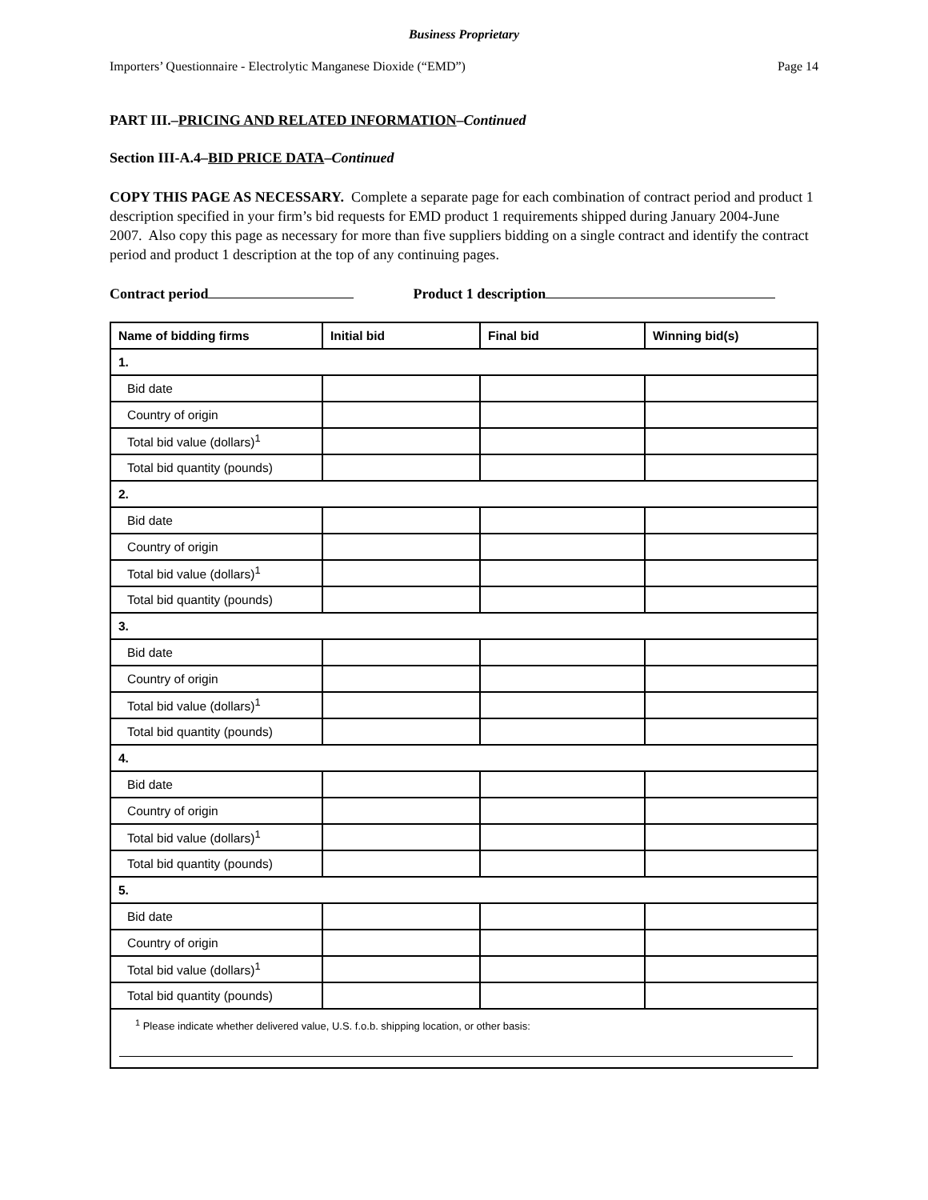Business Proprietary
Importers’ Questionnaire - Electrolytic Manganese Dioxide (“EMD”) Page 14
PART III.–PRICING AND RELATED INFORMATION–Continued
Section III-A.4–BID PRICE DATA–Continued
COPY THIS PAGE AS NECESSARY. Complete a separate page for each combination of contract period and product 1 description specified in your firm’s bid requests for EMD product 1 requirements shipped during January 2004-June 2007. Also copy this page as necessary for more than five suppliers bidding on a single contract and identify the contract period and product 1 description at the top of any continuing pages.
Contract period Product 1 description
| Name of bidding firms | Initial bid | Final bid | Winning bid(s) |
| --- | --- | --- | --- |
| 1. | | | |
| Bid date | | | |
| Country of origin | | | |
| Total bid value (dollars)<sup>1</sup> | | | |
| Total bid quantity (pounds) | | | |
| 2. | | | |
| Bid date | | | |
| Country of origin | | | |
| Total bid value (dollars)<sup>1</sup> | | | |
| Total bid quantity (pounds) | | | |
| 3. | | | |
| Bid date | | | |
| Country of origin | | | |
| Total bid value (dollars)<sup>1</sup> | | | |
| Total bid quantity (pounds) | | | |
| 4. | | | |
| Bid date | | | |
| Country of origin | | | |
| Total bid value (dollars)<sup>1</sup> | | | |
| Total bid quantity (pounds) | | | |
| 5. | | | |
| Bid date | | | |
| Country of origin | | | |
| Total bid value (dollars)<sup>1</sup> | | | |
| Total bid quantity (pounds) | | | |
| <sup>1</sup> Please indicate whether delivered value, U.S. f.o.b. shipping location, or other basis: | | | |